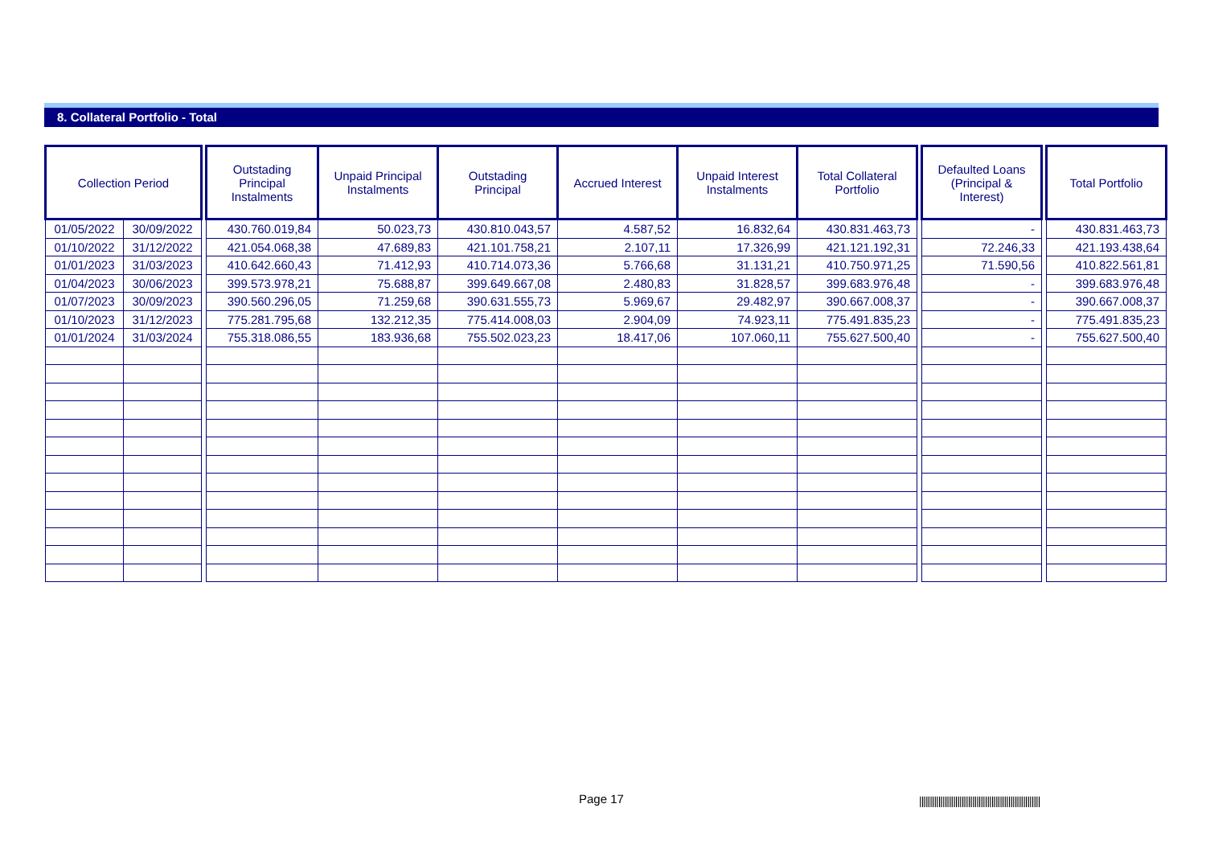8. Collateral Portfolio - Total
| Collection Period | | | Outstading Principal Instalments | Unpaid Principal Instalments | Outstading Principal | Accrued Interest | Unpaid Interest Instalments | Total Collateral Portfolio | | Defaulted Loans (Principal & Interest) | | Total Portfolio |
| --- | --- | --- | --- | --- | --- | --- | --- | --- | --- | --- | --- | --- |
| 01/05/2022 | 30/09/2022 | | 430.760.019,84 | 50.023,73 | 430.810.043,57 | 4.587,52 | 16.832,64 | 430.831.463,73 | | - | | 430.831.463,73 |
| 01/10/2022 | 31/12/2022 | | 421.054.068,38 | 47.689,83 | 421.101.758,21 | 2.107,11 | 17.326,99 | 421.121.192,31 | | 72.246,33 | | 421.193.438,64 |
| 01/01/2023 | 31/03/2023 | | 410.642.660,43 | 71.412,93 | 410.714.073,36 | 5.766,68 | 31.131,21 | 410.750.971,25 | | 71.590,56 | | 410.822.561,81 |
| 01/04/2023 | 30/06/2023 | | 399.573.978,21 | 75.688,87 | 399.649.667,08 | 2.480,83 | 31.828,57 | 399.683.976,48 | | - | | 399.683.976,48 |
| 01/07/2023 | 30/09/2023 | | 390.560.296,05 | 71.259,68 | 390.631.555,73 | 5.969,67 | 29.482,97 | 390.667.008,37 | | - | | 390.667.008,37 |
| 01/10/2023 | 31/12/2023 | | 775.281.795,68 | 132.212,35 | 775.414.008,03 | 2.904,09 | 74.923,11 | 775.491.835,23 | | - | | 775.491.835,23 |
| 01/01/2024 | 31/03/2024 | | 755.318.086,55 | 183.936,68 | 755.502.023,23 | 18.417,06 | 107.060,11 | 755.627.500,40 | | - | | 755.627.500,40 |
Page 17
|||||||||||||||||||||||||||||||||||||||||||||||||||||||||